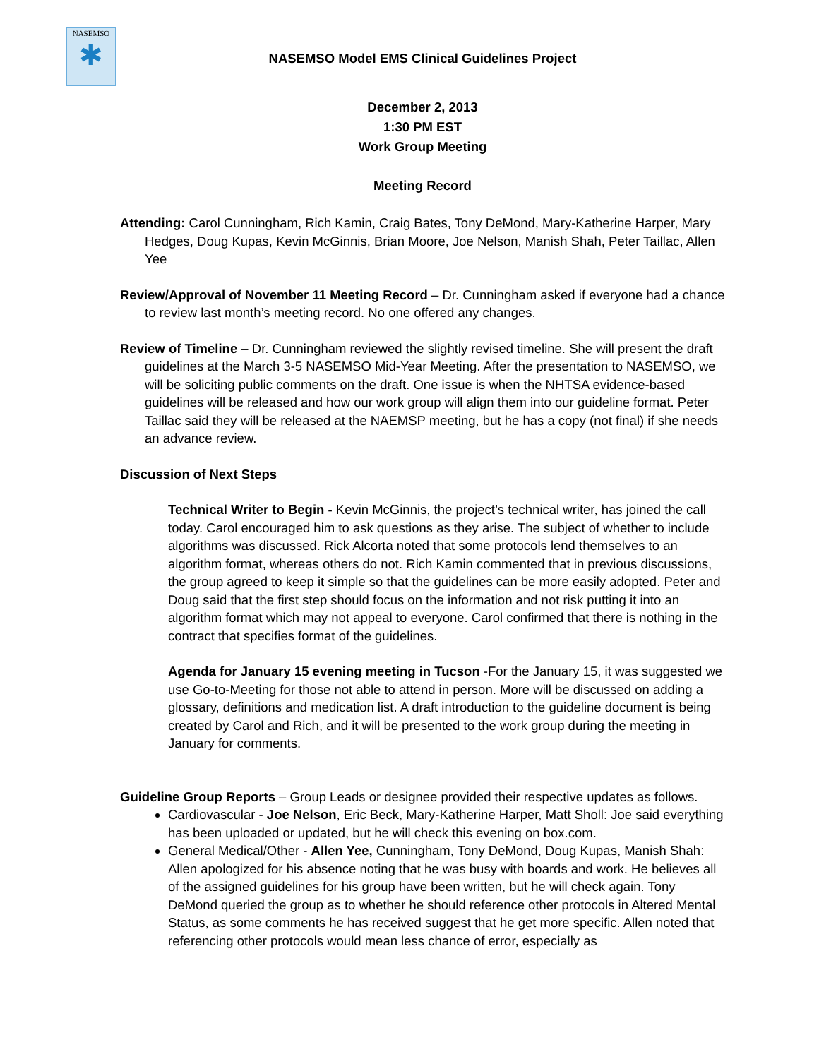NASEMSO
✱
NASEMSO Model EMS Clinical Guidelines Project
December 2, 2013
1:30 PM EST
Work Group Meeting
Meeting Record
Attending: Carol Cunningham, Rich Kamin, Craig Bates, Tony DeMond, Mary-Katherine Harper, Mary Hedges, Doug Kupas, Kevin McGinnis, Brian Moore, Joe Nelson, Manish Shah, Peter Taillac, Allen Yee
Review/Approval of November 11 Meeting Record – Dr. Cunningham asked if everyone had a chance to review last month’s meeting record. No one offered any changes.
Review of Timeline – Dr. Cunningham reviewed the slightly revised timeline. She will present the draft guidelines at the March 3-5 NASEMSO Mid-Year Meeting. After the presentation to NASEMSO, we will be soliciting public comments on the draft. One issue is when the NHTSA evidence-based guidelines will be released and how our work group will align them into our guideline format. Peter Taillac said they will be released at the NAEMSP meeting, but he has a copy (not final) if she needs an advance review.
Discussion of Next Steps
Technical Writer to Begin - Kevin McGinnis, the project’s technical writer, has joined the call today. Carol encouraged him to ask questions as they arise. The subject of whether to include algorithms was discussed. Rick Alcorta noted that some protocols lend themselves to an algorithm format, whereas others do not. Rich Kamin commented that in previous discussions, the group agreed to keep it simple so that the guidelines can be more easily adopted. Peter and Doug said that the first step should focus on the information and not risk putting it into an algorithm format which may not appeal to everyone. Carol confirmed that there is nothing in the contract that specifies format of the guidelines.
Agenda for January 15 evening meeting in Tucson -For the January 15, it was suggested we use Go-to-Meeting for those not able to attend in person. More will be discussed on adding a glossary, definitions and medication list. A draft introduction to the guideline document is being created by Carol and Rich, and it will be presented to the work group during the meeting in January for comments.
Guideline Group Reports – Group Leads or designee provided their respective updates as follows.
Cardiovascular - Joe Nelson, Eric Beck, Mary-Katherine Harper, Matt Sholl: Joe said everything has been uploaded or updated, but he will check this evening on box.com.
General Medical/Other - Allen Yee, Cunningham, Tony DeMond, Doug Kupas, Manish Shah: Allen apologized for his absence noting that he was busy with boards and work. He believes all of the assigned guidelines for his group have been written, but he will check again. Tony DeMond queried the group as to whether he should reference other protocols in Altered Mental Status, as some comments he has received suggest that he get more specific. Allen noted that referencing other protocols would mean less chance of error, especially as